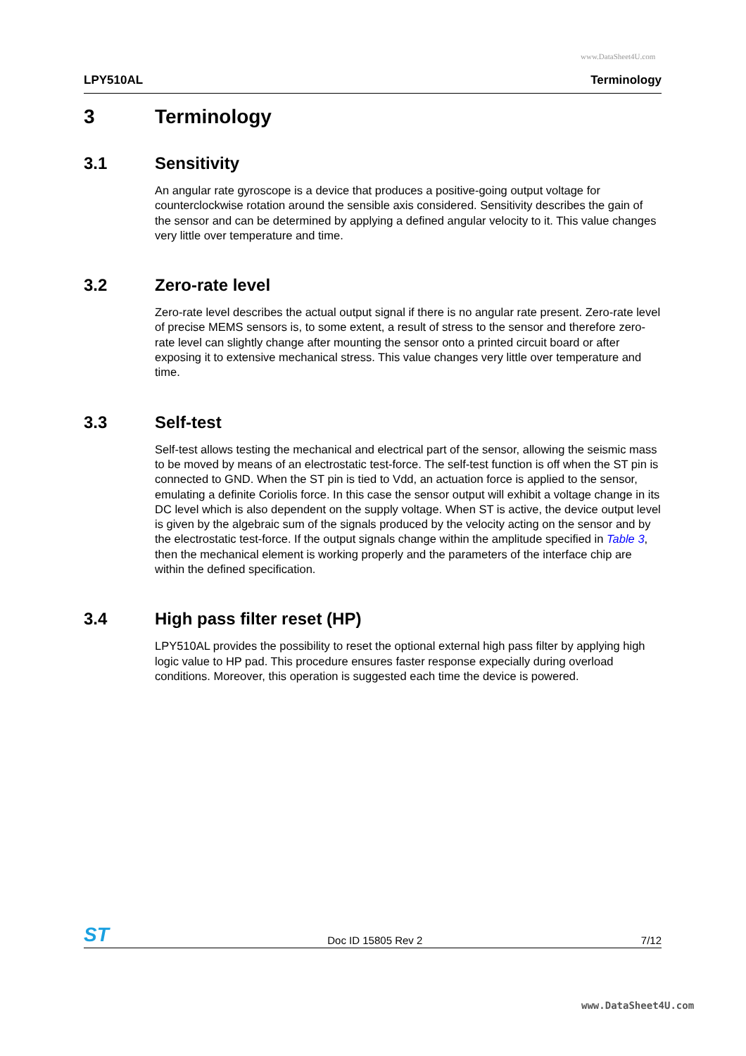www.DataSheet4U.com
LPY510AL Terminology
3 Terminology
3.1 Sensitivity
An angular rate gyroscope is a device that produces a positive-going output voltage for counterclockwise rotation around the sensible axis considered. Sensitivity describes the gain of the sensor and can be determined by applying a defined angular velocity to it. This value changes very little over temperature and time.
3.2 Zero-rate level
Zero-rate level describes the actual output signal if there is no angular rate present. Zero-rate level of precise MEMS sensors is, to some extent, a result of stress to the sensor and therefore zero-rate level can slightly change after mounting the sensor onto a printed circuit board or after exposing it to extensive mechanical stress. This value changes very little over temperature and time.
3.3 Self-test
Self-test allows testing the mechanical and electrical part of the sensor, allowing the seismic mass to be moved by means of an electrostatic test-force. The self-test function is off when the ST pin is connected to GND. When the ST pin is tied to Vdd, an actuation force is applied to the sensor, emulating a definite Coriolis force. In this case the sensor output will exhibit a voltage change in its DC level which is also dependent on the supply voltage. When ST is active, the device output level is given by the algebraic sum of the signals produced by the velocity acting on the sensor and by the electrostatic test-force. If the output signals change within the amplitude specified in Table 3, then the mechanical element is working properly and the parameters of the interface chip are within the defined specification.
3.4 High pass filter reset (HP)
LPY510AL provides the possibility to reset the optional external high pass filter by applying high logic value to HP pad. This procedure ensures faster response expecially during overload conditions. Moreover, this operation is suggested each time the device is powered.
ST Doc ID 15805 Rev 2 7/12
www.DataSheet4U.com